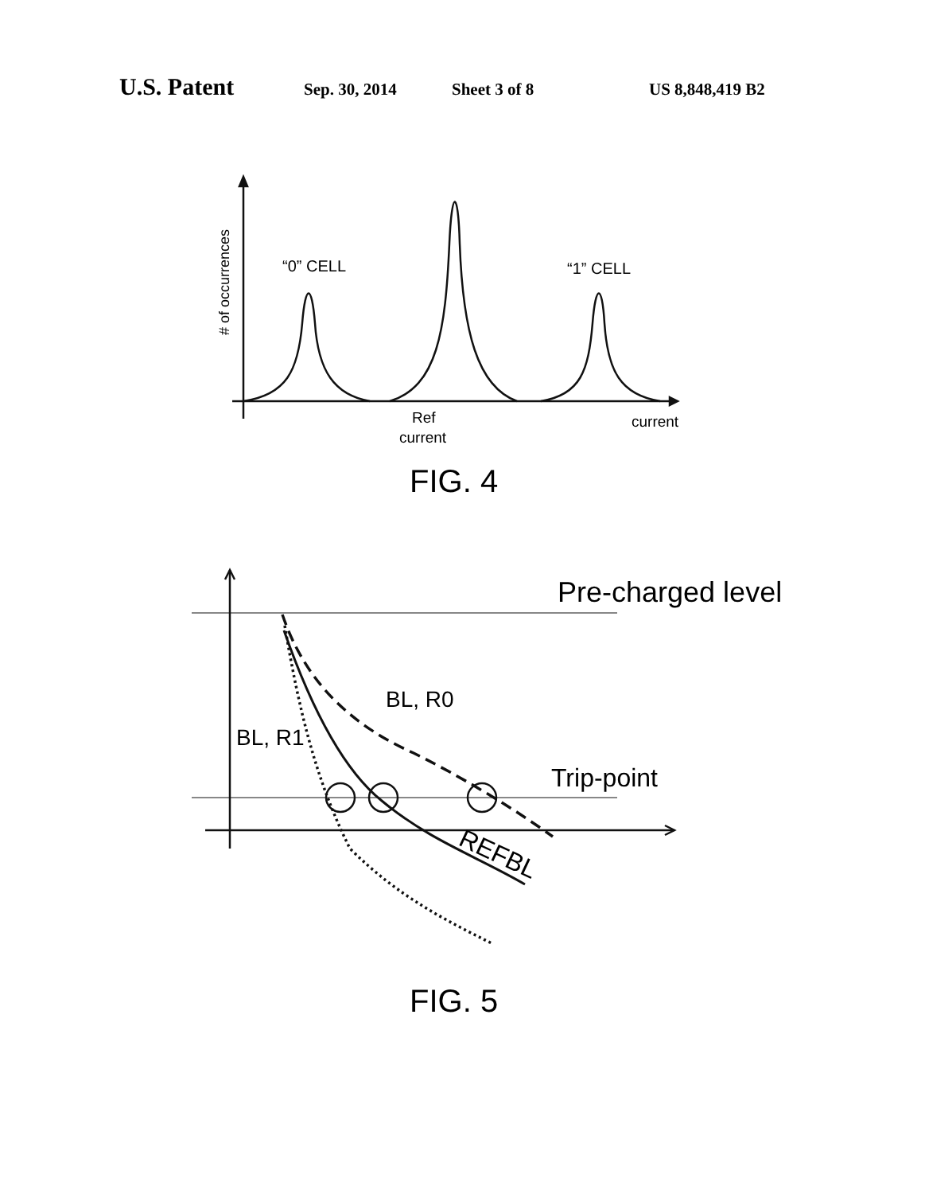U.S. Patent Sep. 30, 2014 Sheet 3 of 8 US 8,848,419 B2
“0” CELL
“1” CELL
# of occurrences
Ref
current
current
FIG. 4
Pre-charged level
Trip-point
BL, R0
BL, R1
REFBL
FIG. 5